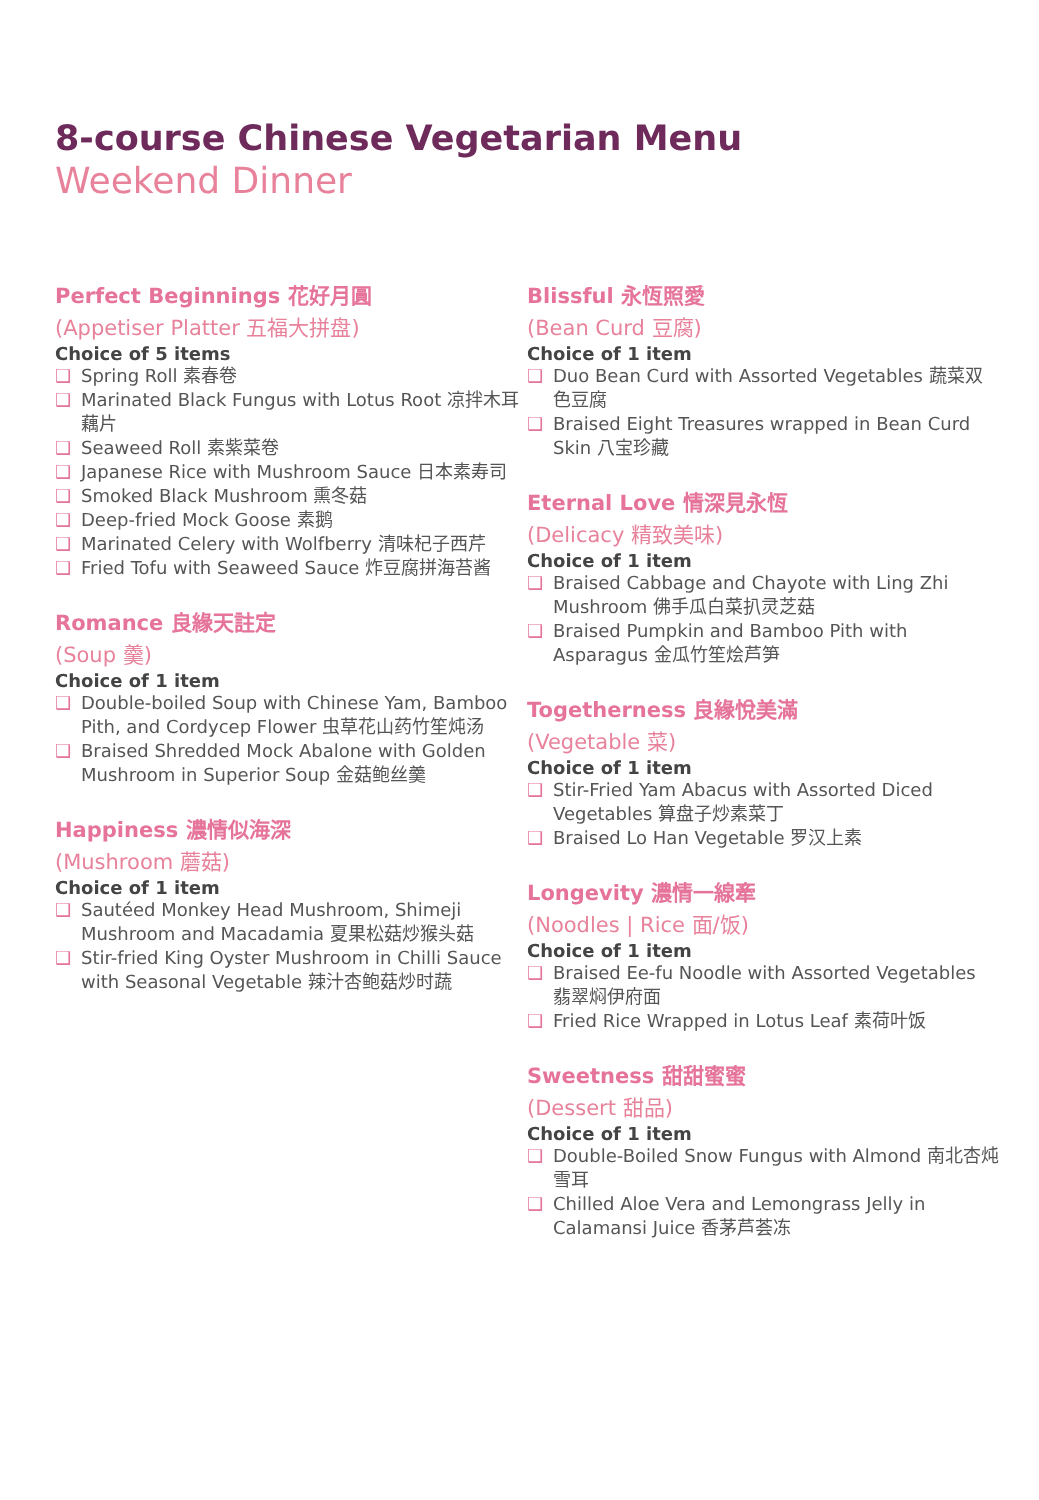8-course Chinese Vegetarian Menu
Weekend Dinner
Perfect Beginnings 花好月圓
(Appetiser Platter 五福大拼盘)
Choice of 5 items
❑ Spring Roll 素春卷
❑ Marinated Black Fungus with Lotus Root 凉拌木耳藕片
❑ Seaweed Roll 素紫菜卷
❑ Japanese Rice with Mushroom Sauce 日本素寿司
❑ Smoked Black Mushroom 熏冬菇
❑ Deep-fried Mock Goose 素鹅
❑ Marinated Celery with Wolfberry 清味杞子西芹
❑ Fried Tofu with Seaweed Sauce 炸豆腐拼海苔酱
Romance 良緣天註定
(Soup 羹)
Choice of 1 item
❑ Double-boiled Soup with Chinese Yam, Bamboo Pith, and Cordycep Flower 虫草花山药竹笙炖汤
❑ Braised Shredded Mock Abalone with Golden Mushroom in Superior Soup 金菇鲍丝羹
Happiness 濃情似海深
(Mushroom 蘑菇)
Choice of 1 item
❑ Sautéed Monkey Head Mushroom, Shimeji Mushroom and Macadamia 夏果松菇炒猴头菇
❑ Stir-fried King Oyster Mushroom in Chilli Sauce with Seasonal Vegetable 辣汁杏鲍菇炒时蔬
Blissful 永恆照愛
(Bean Curd 豆腐)
Choice of 1 item
❑ Duo Bean Curd with Assorted Vegetables 蔬菜双色豆腐
❑ Braised Eight Treasures wrapped in Bean Curd Skin 八宝珍藏
Eternal Love 情深見永恆
(Delicacy 精致美味)
Choice of 1 item
❑ Braised Cabbage and Chayote with Ling Zhi Mushroom 佛手瓜白菜扒灵芝菇
❑ Braised Pumpkin and Bamboo Pith with Asparagus 金瓜竹笙烩芦笋
Togetherness 良緣悅美滿
(Vegetable 菜)
Choice of 1 item
❑ Stir-Fried Yam Abacus with Assorted Diced Vegetables 算盘子炒素菜丁
❑ Braised Lo Han Vegetable 罗汉上素
Longevity 濃情一線牽
(Noodles | Rice 面/饭)
Choice of 1 item
❑ Braised Ee-fu Noodle with Assorted Vegetables 翡翠焖伊府面
❑ Fried Rice Wrapped in Lotus Leaf 素荷叶饭
Sweetness 甜甜蜜蜜
(Dessert 甜品)
Choice of 1 item
❑ Double-Boiled Snow Fungus with Almond 南北杏炖雪耳
❑ Chilled Aloe Vera and Lemongrass Jelly in Calamansi Juice 香茅芦荟冻